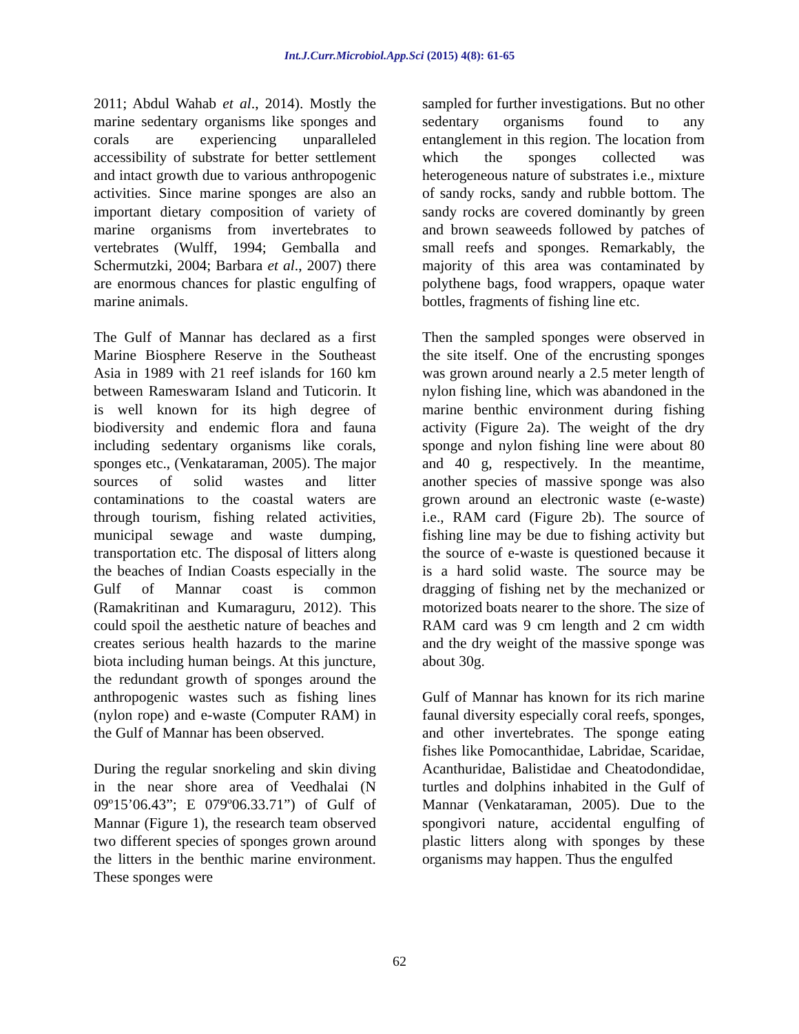Int.J.Curr.Microbiol.App.Sci (2015) 4(8): 61-65
2011; Abdul Wahab et al., 2014). Mostly the marine sedentary organisms like sponges and corals are experiencing unparalleled accessibility of substrate for better settlement and intact growth due to various anthropogenic activities. Since marine sponges are also an important dietary composition of variety of marine organisms from invertebrates to vertebrates (Wulff, 1994; Gemballa and Schermutzki, 2004; Barbara et al., 2007) there are enormous chances for plastic engulfing of marine animals.
The Gulf of Mannar has declared as a first Marine Biosphere Reserve in the Southeast Asia in 1989 with 21 reef islands for 160 km between Rameswaram Island and Tuticorin. It is well known for its high degree of biodiversity and endemic flora and fauna including sedentary organisms like corals, sponges etc., (Venkataraman, 2005). The major sources of solid wastes and litter contaminations to the coastal waters are through tourism, fishing related activities, municipal sewage and waste dumping, transportation etc. The disposal of litters along the beaches of Indian Coasts especially in the Gulf of Mannar coast is common (Ramakritinan and Kumaraguru, 2012). This could spoil the aesthetic nature of beaches and creates serious health hazards to the marine biota including human beings. At this juncture, the redundant growth of sponges around the anthropogenic wastes such as fishing lines (nylon rope) and e-waste (Computer RAM) in the Gulf of Mannar has been observed.
During the regular snorkeling and skin diving in the near shore area of Veedhalai (N 09º15’06.43”; E 079º06.33.71”) of Gulf of Mannar (Figure 1), the research team observed two different species of sponges grown around the litters in the benthic marine environment. These sponges were
sampled for further investigations. But no other sedentary organisms found to any entanglement in this region. The location from which the sponges collected was heterogeneous nature of substrates i.e., mixture of sandy rocks, sandy and rubble bottom. The sandy rocks are covered dominantly by green and brown seaweeds followed by patches of small reefs and sponges. Remarkably, the majority of this area was contaminated by polythene bags, food wrappers, opaque water bottles, fragments of fishing line etc.
Then the sampled sponges were observed in the site itself. One of the encrusting sponges was grown around nearly a 2.5 meter length of nylon fishing line, which was abandoned in the marine benthic environment during fishing activity (Figure 2a). The weight of the dry sponge and nylon fishing line were about 80 and 40 g, respectively. In the meantime, another species of massive sponge was also grown around an electronic waste (e-waste) i.e., RAM card (Figure 2b). The source of fishing line may be due to fishing activity but the source of e-waste is questioned because it is a hard solid waste. The source may be dragging of fishing net by the mechanized or motorized boats nearer to the shore. The size of RAM card was 9 cm length and 2 cm width and the dry weight of the massive sponge was about 30g.
Gulf of Mannar has known for its rich marine faunal diversity especially coral reefs, sponges, and other invertebrates. The sponge eating fishes like Pomocanthidae, Labridae, Scaridae, Acanthuridae, Balistidae and Cheatodondidae, turtles and dolphins inhabited in the Gulf of Mannar (Venkataraman, 2005). Due to the spongivori nature, accidental engulfing of plastic litters along with sponges by these organisms may happen. Thus the engulfed
62